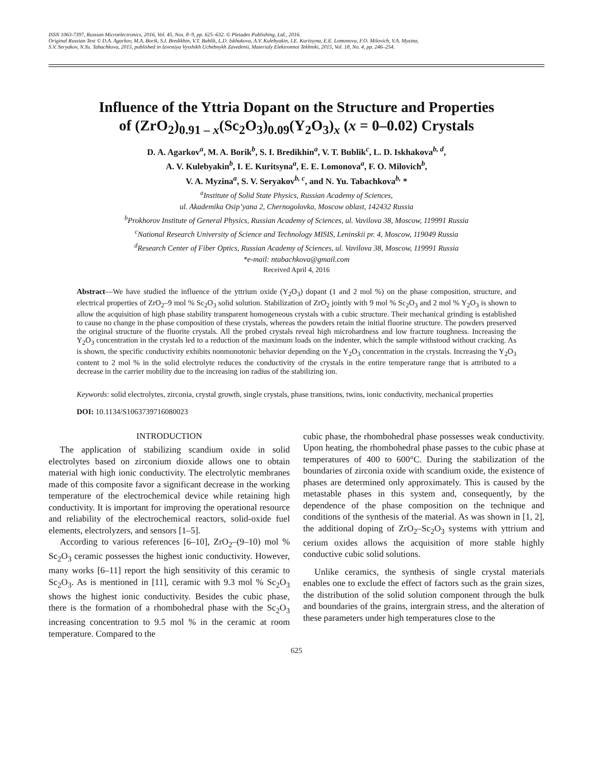ISSN 1063-7397, Russian Microelectronics, 2016, Vol. 45, Nos. 8–9, pp. 625–632. © Pleiades Publishing, Ltd., 2016.
Original Russian Text © D.A. Agarkov, M.A. Borik, S.I. Bredikhin, V.T. Bublik, L.D. Iskhakova, A.V. Kulebyakin, I.E. Kuritsyna, E.E. Lomonova, F.O. Milovich, V.A. Myzina,
S.V. Seryakov, N.Yu. Tabachkova, 2015, published in Izvestiya Vysshikh Uchebnykh Zavedenii, Materialy Elektronnoi Tekhniki, 2015, Vol. 18, No. 4, pp. 246–254.
Influence of the Yttria Dopant on the Structure and Properties
of (ZrO<sub>2</sub>)<sub>0.91 – x</sub>(Sc<sub>2</sub>O<sub>3</sub>)<sub>0.09</sub>(Y<sub>2</sub>O<sub>3</sub>)<sub>x</sub> (x = 0–0.02) Crystals
D. A. Agarkov<sup>a</sup>, M. A. Borik<sup>b</sup>, S. I. Bredikhin<sup>a</sup>, V. T. Bublik<sup>c</sup>, L. D. Iskhakova<sup>b, d</sup>,
A. V. Kulebyakin<sup>b</sup>, I. E. Kuritsyna<sup>a</sup>, E. E. Lomonova<sup>a</sup>, F. O. Milovich<sup>b</sup>,
V. A. Myzina<sup>a</sup>, S. V. Seryakov<sup>b, c</sup>, and N. Yu. Tabachkova<sup>b,</sup> *
<sup>a</sup> Institute of Solid State Physics, Russian Academy of Sciences,
ul. Akademika Osip’yana 2, Chernogolovka, Moscow oblast, 142432 Russia
<sup>b</sup> Prokhorov Institute of General Physics, Russian Academy of Sciences, ul. Vavilova 38, Moscow, 119991 Russia
<sup>c</sup> National Research University of Science and Technology MISIS, Leninskii pr. 4, Moscow, 119049 Russia
<sup>d</sup> Research Center of Fiber Optics, Russian Academy of Sciences, ul. Vavilova 38, Moscow, 119991 Russia
*e-mail: ntabachkova@gmail.com
Received April 4, 2016
Abstract—We have studied the influence of the yttrium oxide (Y<sub>2</sub>O<sub>3</sub>) dopant (1 and 2 mol %) on the phase composition, structure, and electrical properties of ZrO<sub>2</sub>–9 mol % Sc<sub>2</sub>O<sub>3</sub> solid solution. Stabilization of ZrO<sub>2</sub> jointly with 9 mol % Sc<sub>2</sub>O<sub>3</sub> and 2 mol % Y<sub>2</sub>O<sub>3</sub> is shown to allow the acquisition of high phase stability transparent homogeneous crystals with a cubic structure. Their mechanical grinding is established to cause no change in the phase composition of these crystals, whereas the powders retain the initial fluorine structure. The powders preserved the original structure of the fluorite crystals. All the probed crystals reveal high microhardness and low fracture toughness. Increasing the Y<sub>2</sub>O<sub>3</sub> concentration in the crystals led to a reduction of the maximum loads on the indenter, which the sample withstood without cracking. As is shown, the specific conductivity exhibits nonmonotonic behavior depending on the Y<sub>2</sub>O<sub>3</sub> concentration in the crystals. Increasing the Y<sub>2</sub>O<sub>3</sub> content to 2 mol % in the solid electrolyte reduces the conductivity of the crystals in the entire temperature range that is attributed to a decrease in the carrier mobility due to the increasing ion radius of the stabilizing ion.
Keywords: solid electrolytes, zirconia, crystal growth, single crystals, phase transitions, twins, ionic conductivity, mechanical properties
DOI: 10.1134/S1063739716080023
INTRODUCTION
The application of stabilizing scandium oxide in solid electrolytes based on zirconium dioxide allows one to obtain material with high ionic conductivity. The electrolytic membranes made of this composite favor a significant decrease in the working temperature of the electrochemical device while retaining high conductivity. It is important for improving the operational resource and reliability of the electrochemical reactors, solid-oxide fuel elements, electrolyzers, and sensors [1–5].
According to various references [6–10], ZrO<sub>2</sub>–(9–10) mol % Sc<sub>2</sub>O<sub>3</sub> ceramic possesses the highest ionic conductivity. However, many works [6–11] report the high sensitivity of this ceramic to Sc<sub>2</sub>O<sub>3</sub>. As is mentioned in [11], ceramic with 9.3 mol % Sc<sub>2</sub>O<sub>3</sub> shows the highest ionic conductivity. Besides the cubic phase, there is the formation of a rhombohedral phase with the Sc<sub>2</sub>O<sub>3</sub> increasing concentration to 9.5 mol % in the ceramic at room temperature. Compared to the
cubic phase, the rhombohedral phase possesses weak conductivity. Upon heating, the rhombohedral phase passes to the cubic phase at temperatures of 400 to 600°C. During the stabilization of the boundaries of zirconia oxide with scandium oxide, the existence of phases are determined only approximately. This is caused by the metastable phases in this system and, consequently, by the dependence of the phase composition on the technique and conditions of the synthesis of the material. As was shown in [1, 2], the additional doping of ZrO<sub>2</sub>–Sc<sub>2</sub>O<sub>3</sub> systems with yttrium and cerium oxides allows the acquisition of more stable highly conductive cubic solid solutions.
Unlike ceramics, the synthesis of single crystal materials enables one to exclude the effect of factors such as the grain sizes, the distribution of the solid solution component through the bulk and boundaries of the grains, intergrain stress, and the alteration of these parameters under high temperatures close to the
625